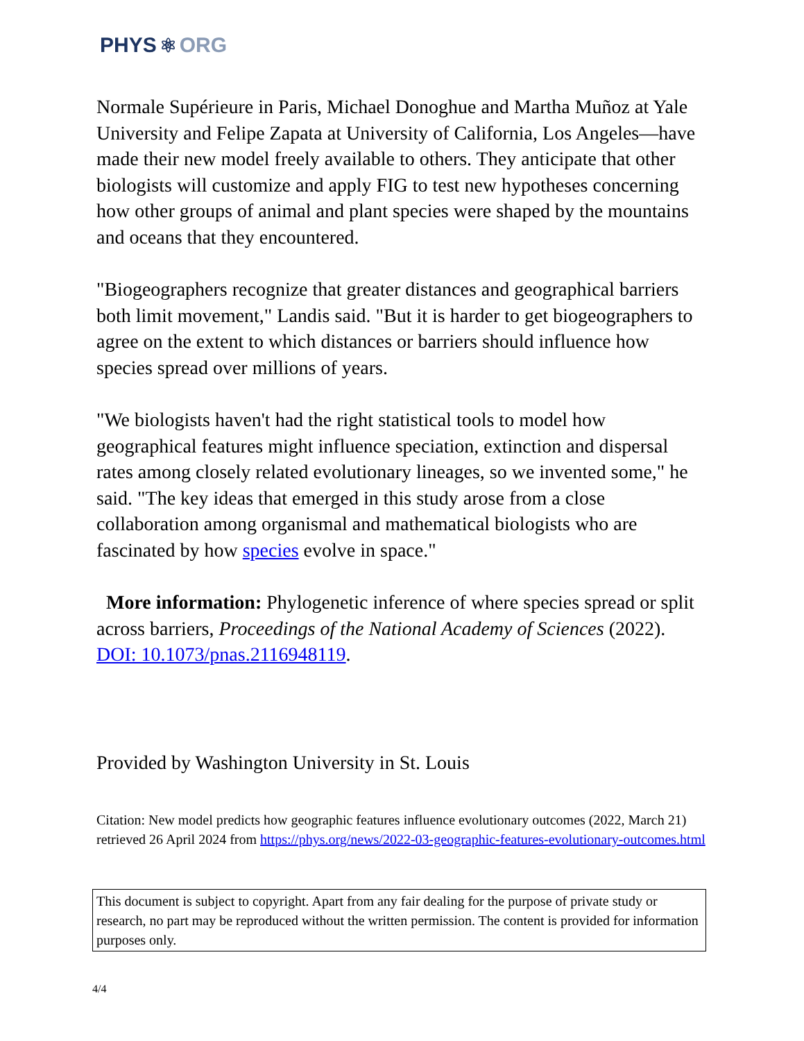PHYS ⚛ ORG
Normale Supérieure in Paris, Michael Donoghue and Martha Muñoz at Yale University and Felipe Zapata at University of California, Los Angeles—have made their new model freely available to others. They anticipate that other biologists will customize and apply FIG to test new hypotheses concerning how other groups of animal and plant species were shaped by the mountains and oceans that they encountered.
"Biogeographers recognize that greater distances and geographical barriers both limit movement," Landis said. "But it is harder to get biogeographers to agree on the extent to which distances or barriers should influence how species spread over millions of years.
"We biologists haven't had the right statistical tools to model how geographical features might influence speciation, extinction and dispersal rates among closely related evolutionary lineages, so we invented some," he said. "The key ideas that emerged in this study arose from a close collaboration among organismal and mathematical biologists who are fascinated by how species evolve in space."
More information: Phylogenetic inference of where species spread or split across barriers, Proceedings of the National Academy of Sciences (2022). DOI: 10.1073/pnas.2116948119.
Provided by Washington University in St. Louis
Citation: New model predicts how geographic features influence evolutionary outcomes (2022, March 21) retrieved 26 April 2024 from https://phys.org/news/2022-03-geographic-features-evolutionary-outcomes.html
This document is subject to copyright. Apart from any fair dealing for the purpose of private study or research, no part may be reproduced without the written permission. The content is provided for information purposes only.
4/4